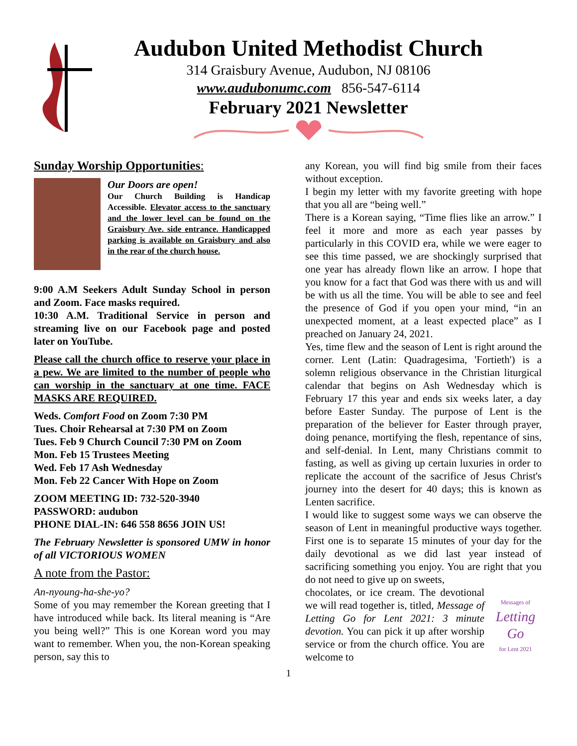Audubon United Methodist Church
314 Graisbury Avenue, Audubon, NJ 08106
www.audubonumc.com 856-547-6114
February 2021 Newsletter
Sunday Worship Opportunities:
Our Doors are open!
Our Church Building is Handicap Accessible. Elevator access to the sanctuary and the lower level can be found on the Graisbury Ave. side entrance. Handicapped parking is available on Graisbury and also in the rear of the church house.
9:00 A.M Seekers Adult Sunday School in person and Zoom. Face masks required.
10:30 A.M. Traditional Service in person and streaming live on our Facebook page and posted later on YouTube.
Please call the church office to reserve your place in a pew. We are limited to the number of people who can worship in the sanctuary at one time. FACE MASKS ARE REQUIRED.
Weds. Comfort Food on Zoom 7:30 PM
Tues. Choir Rehearsal at 7:30 PM on Zoom
Tues. Feb 9 Church Council 7:30 PM on Zoom
Mon. Feb 15 Trustees Meeting
Wed. Feb 17 Ash Wednesday
Mon. Feb 22 Cancer With Hope on Zoom
ZOOM MEETING ID: 732-520-3940
PASSWORD: audubon
PHONE DIAL-IN: 646 558 8656 JOIN US!
The February Newsletter is sponsored UMW in honor of all VICTORIOUS WOMEN
A note from the Pastor:
An-nyoung-ha-she-yo?
Some of you may remember the Korean greeting that I have introduced while back. Its literal meaning is “Are you being well?” This is one Korean word you may want to remember. When you, the non-Korean speaking person, say this to
any Korean, you will find big smile from their faces without exception.
I begin my letter with my favorite greeting with hope that you all are “being well.”
There is a Korean saying, “Time flies like an arrow.” I feel it more and more as each year passes by particularly in this COVID era, while we were eager to see this time passed, we are shockingly surprised that one year has already flown like an arrow. I hope that you know for a fact that God was there with us and will be with us all the time. You will be able to see and feel the presence of God if you open your mind, “in an unexpected moment, at a least expected place” as I preached on January 24, 2021.
Yes, time flew and the season of Lent is right around the corner. Lent (Latin: Quadragesima, 'Fortieth') is a solemn religious observance in the Christian liturgical calendar that begins on Ash Wednesday which is February 17 this year and ends six weeks later, a day before Easter Sunday. The purpose of Lent is the preparation of the believer for Easter through prayer, doing penance, mortifying the flesh, repentance of sins, and self-denial. In Lent, many Christians commit to fasting, as well as giving up certain luxuries in order to replicate the account of the sacrifice of Jesus Christ's journey into the desert for 40 days; this is known as Lenten sacrifice.
I would like to suggest some ways we can observe the season of Lent in meaningful productive ways together. First one is to separate 15 minutes of your day for the daily devotional as we did last year instead of sacrificing something you enjoy. You are right that you do not need to give up on sweets,
chocolates, or ice cream. The devotional we will read together is, titled, Message of Letting Go for Lent 2021: 3 minute devotion. You can pick it up after worship service or from the church office. You are welcome to
Messages of
Letting Go
for Lent 2021
1